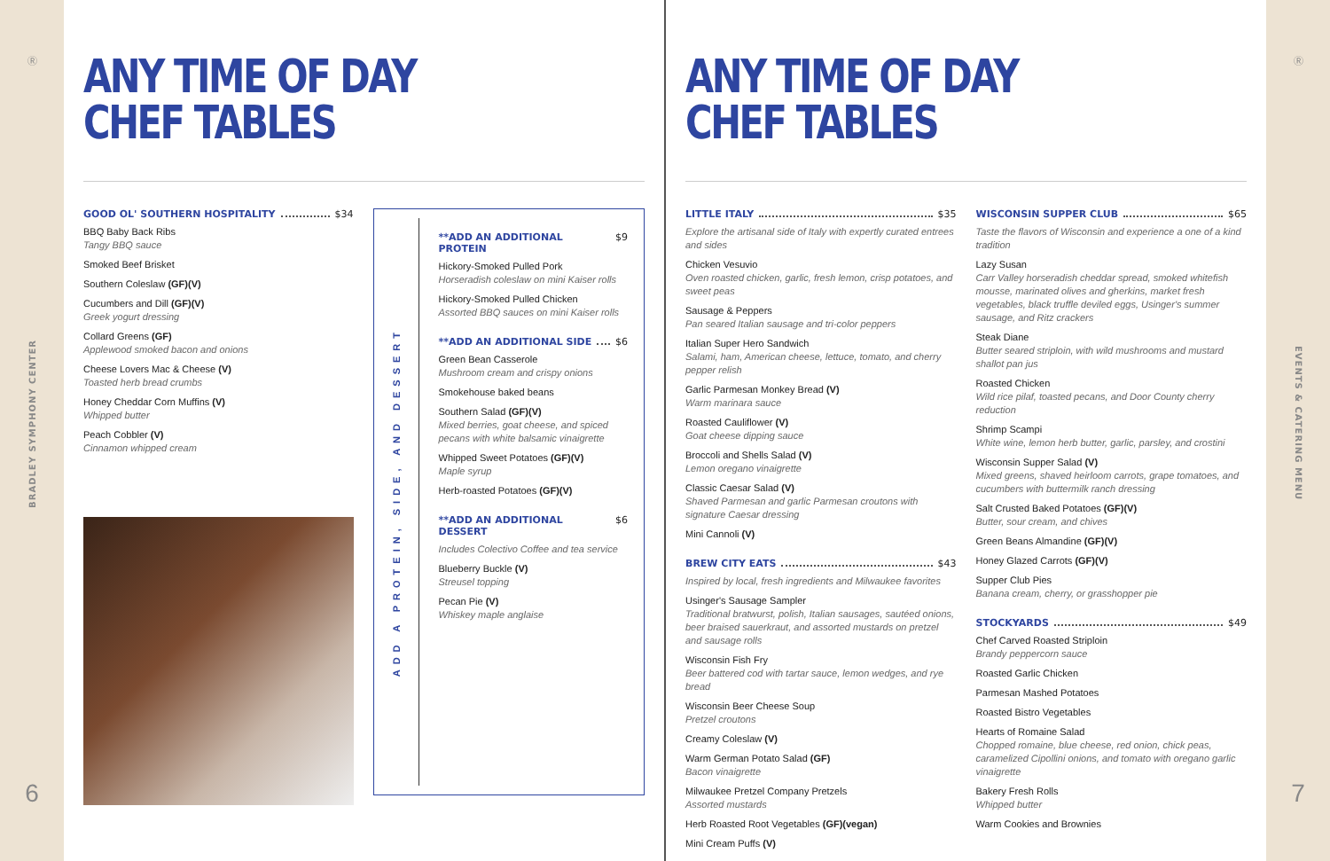Ⓡ
BRADLEY SYMPHONY CENTER
6
ANY TIME OF DAY
CHEF TABLES
GOOD OL' SOUTHERN HOSPITALITY $34
BBQ Baby Back Ribs
Tangy BBQ sauce
Smoked Beef Brisket
Southern Coleslaw (GF)(V)
Cucumbers and Dill (GF)(V)
Greek yogurt dressing
Collard Greens (GF)
Applewood smoked bacon and onions
Cheese Lovers Mac & Cheese (V)
Toasted herb bread crumbs
Honey Cheddar Corn Muffins (V)
Whipped butter
Peach Cobbler (V)
Cinnamon whipped cream
ADD A PROTEIN, SIDE, AND DESSERT
**ADD AN ADDITIONAL PROTEIN $9
Hickory-Smoked Pulled Pork
Horseradish coleslaw on mini Kaiser rolls
Hickory-Smoked Pulled Chicken
Assorted BBQ sauces on mini Kaiser rolls
**ADD AN ADDITIONAL SIDE $6
Green Bean Casserole
Mushroom cream and crispy onions
Smokehouse baked beans
Southern Salad (GF)(V)
Mixed berries, goat cheese, and spiced pecans with white balsamic vinaigrette
Whipped Sweet Potatoes (GF)(V)
Maple syrup
Herb-roasted Potatoes (GF)(V)
**ADD AN ADDITIONAL DESSERT $6
Includes Colectivo Coffee and tea service
Blueberry Buckle (V)
Streusel topping
Pecan Pie (V)
Whiskey maple anglaise
ANY TIME OF DAY
CHEF TABLES
LITTLE ITALY $35
Explore the artisanal side of Italy with expertly curated entrees and sides
Chicken Vesuvio
Oven roasted chicken, garlic, fresh lemon, crisp potatoes, and sweet peas
Sausage & Peppers
Pan seared Italian sausage and tri-color peppers
Italian Super Hero Sandwich
Salami, ham, American cheese, lettuce, tomato, and cherry pepper relish
Garlic Parmesan Monkey Bread (V)
Warm marinara sauce
Roasted Cauliflower (V)
Goat cheese dipping sauce
Broccoli and Shells Salad (V)
Lemon oregano vinaigrette
Classic Caesar Salad (V)
Shaved Parmesan and garlic Parmesan croutons with signature Caesar dressing
Mini Cannoli (V)
BREW CITY EATS $43
Inspired by local, fresh ingredients and Milwaukee favorites
Usinger's Sausage Sampler
Traditional bratwurst, polish, Italian sausages, sautéed onions, beer braised sauerkraut, and assorted mustards on pretzel and sausage rolls
Wisconsin Fish Fry
Beer battered cod with tartar sauce, lemon wedges, and rye bread
Wisconsin Beer Cheese Soup
Pretzel croutons
Creamy Coleslaw (V)
Warm German Potato Salad (GF)
Bacon vinaigrette
Milwaukee Pretzel Company Pretzels
Assorted mustards
Herb Roasted Root Vegetables (GF)(vegan)
Mini Cream Puffs (V)
WISCONSIN SUPPER CLUB $65
Taste the flavors of Wisconsin and experience a one of a kind tradition
Lazy Susan
Carr Valley horseradish cheddar spread, smoked whitefish mousse, marinated olives and gherkins, market fresh vegetables, black truffle deviled eggs, Usinger's summer sausage, and Ritz crackers
Steak Diane
Butter seared striploin, with wild mushrooms and mustard shallot pan jus
Roasted Chicken
Wild rice pilaf, toasted pecans, and Door County cherry reduction
Shrimp Scampi
White wine, lemon herb butter, garlic, parsley, and crostini
Wisconsin Supper Salad (V)
Mixed greens, shaved heirloom carrots, grape tomatoes, and cucumbers with buttermilk ranch dressing
Salt Crusted Baked Potatoes (GF)(V)
Butter, sour cream, and chives
Green Beans Almandine (GF)(V)
Honey Glazed Carrots (GF)(V)
Supper Club Pies
Banana cream, cherry, or grasshopper pie
STOCKYARDS $49
Chef Carved Roasted Striploin
Brandy peppercorn sauce
Roasted Garlic Chicken
Parmesan Mashed Potatoes
Roasted Bistro Vegetables
Hearts of Romaine Salad
Chopped romaine, blue cheese, red onion, chick peas, caramelized Cipollini onions, and tomato with oregano garlic vinaigrette
Bakery Fresh Rolls
Whipped butter
Warm Cookies and Brownies
Ⓡ
EVENTS & CATERING MENU
7